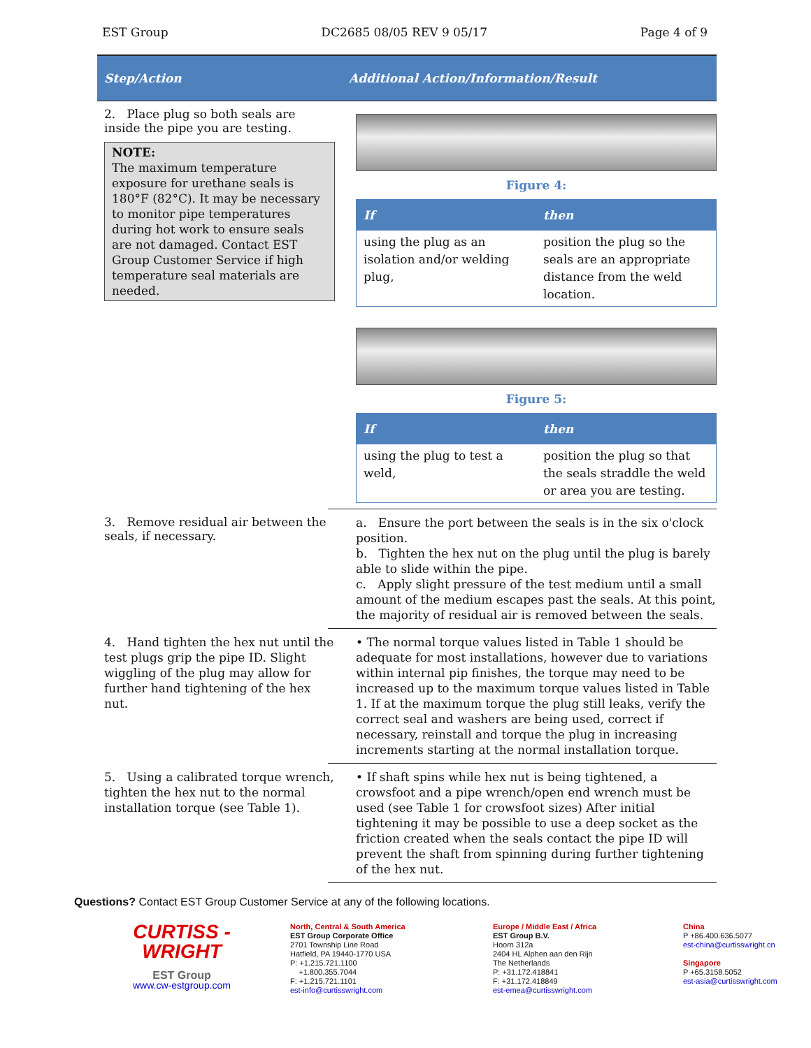EST Group DC2685 08/05 REV 9 05/17 Page 4 of 9
Step/Action Additional Action/Information/Result
2. Place plug so both seals are inside the pipe you are testing.
NOTE:
The maximum temperature exposure for urethane seals is 180°F (82°C). It may be necessary to monitor pipe temperatures during hot work to ensure seals are not damaged. Contact EST Group Customer Service if high temperature seal materials are needed.
Figure 4:
| If | then |
| --- | --- |
| using the plug as an isolation and/or welding plug, | position the plug so the seals are an appropriate distance from the weld location. |
Figure 5:
| If | then |
| --- | --- |
| using the plug to test a weld, | position the plug so that the seals straddle the weld or area you are testing. |
3. Remove residual air between the seals, if necessary.
a. Ensure the port between the seals is in the six o'clock position.
b. Tighten the hex nut on the plug until the plug is barely able to slide within the pipe.
c. Apply slight pressure of the test medium until a small amount of the medium escapes past the seals. At this point, the majority of residual air is removed between the seals.
4. Hand tighten the hex nut until the test plugs grip the pipe ID. Slight wiggling of the plug may allow for further hand tightening of the hex nut.
• The normal torque values listed in Table 1 should be adequate for most installations, however due to variations within internal pip finishes, the torque may need to be increased up to the maximum torque values listed in Table 1. If at the maximum torque the plug still leaks, verify the correct seal and washers are being used, correct if necessary, reinstall and torque the plug in increasing increments starting at the normal installation torque.
5. Using a calibrated torque wrench, tighten the hex nut to the normal installation torque (see Table 1).
• If shaft spins while hex nut is being tightened, a crowsfoot and a pipe wrench/open end wrench must be used (see Table 1 for crowsfoot sizes) After initial tightening it may be possible to use a deep socket as the friction created when the seals contact the pipe ID will prevent the shaft from spinning during further tightening of the hex nut.
Questions? Contact EST Group Customer Service at any of the following locations.
CURTISS -
WRIGHT
EST Group
www.cw-estgroup.com
North, Central & South America
EST Group Corporate Office
2701 Township Line Road
Hatfield, PA 19440-1770 USA
P: +1.215.721.1100
+1.800.355.7044
F: +1.215.721.1101
est-info@curtisswright.com
Europe / Middle East / Africa
EST Group B.V.
Hoorn 312a
2404 HL Alphen aan den Rijn
The Netherlands
P: +31.172.418841
F: +31.172.418849
est-emea@curtisswright.com
China
P +86.400.636.5077
est-china@curtisswright.cn
Singapore
P +65.3158.5052
est-asia@curtisswright.com